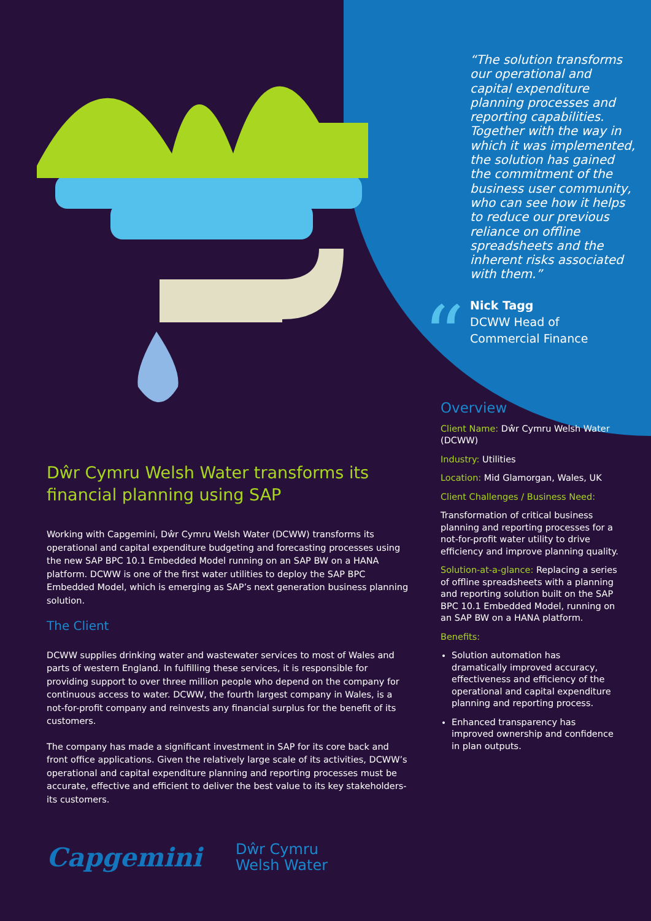“
“The solution transforms our operational and capital expenditure planning processes and reporting capabilities. Together with the way in which it was implemented, the solution has gained the commitment of the business user community, who can see how it helps to reduce our previous reliance on offline spreadsheets and the inherent risks associated with them.”
Nick Tagg
DCWW Head of
Commercial Finance
Dŵr Cymru Welsh Water transforms its financial planning using SAP
Working with Capgemini, Dŵr Cymru Welsh Water (DCWW) transforms its operational and capital expenditure budgeting and forecasting processes using the new SAP BPC 10.1 Embedded Model running on an SAP BW on a HANA platform. DCWW is one of the first water utilities to deploy the SAP BPC Embedded Model, which is emerging as SAP’s next generation business planning solution.
The Client
DCWW supplies drinking water and wastewater services to most of Wales and parts of western England. In fulfilling these services, it is responsible for providing support to over three million people who depend on the company for continuous access to water. DCWW, the fourth largest company in Wales, is a not-for-profit company and reinvests any financial surplus for the benefit of its customers.
The company has made a significant investment in SAP for its core back and front office applications. Given the relatively large scale of its activities, DCWW’s operational and capital expenditure planning and reporting processes must be accurate, effective and efficient to deliver the best value to its key stakeholders- its customers.
Overview
Client Name: Dŵr Cymru Welsh Water (DCWW)
Industry: Utilities
Location: Mid Glamorgan, Wales, UK
Client Challenges / Business Need:
Transformation of critical business planning and reporting processes for a not-for-profit water utility to drive efficiency and improve planning quality.
Solution-at-a-glance: Replacing a series of offline spreadsheets with a planning and reporting solution built on the SAP BPC 10.1 Embedded Model, running on an SAP BW on a HANA platform.
Benefits:
Solution automation has dramatically improved accuracy, effectiveness and efficiency of the operational and capital expenditure planning and reporting process.
Enhanced transparency has improved ownership and confidence in plan outputs.
Capgemini
Dŵr Cymru
Welsh Water